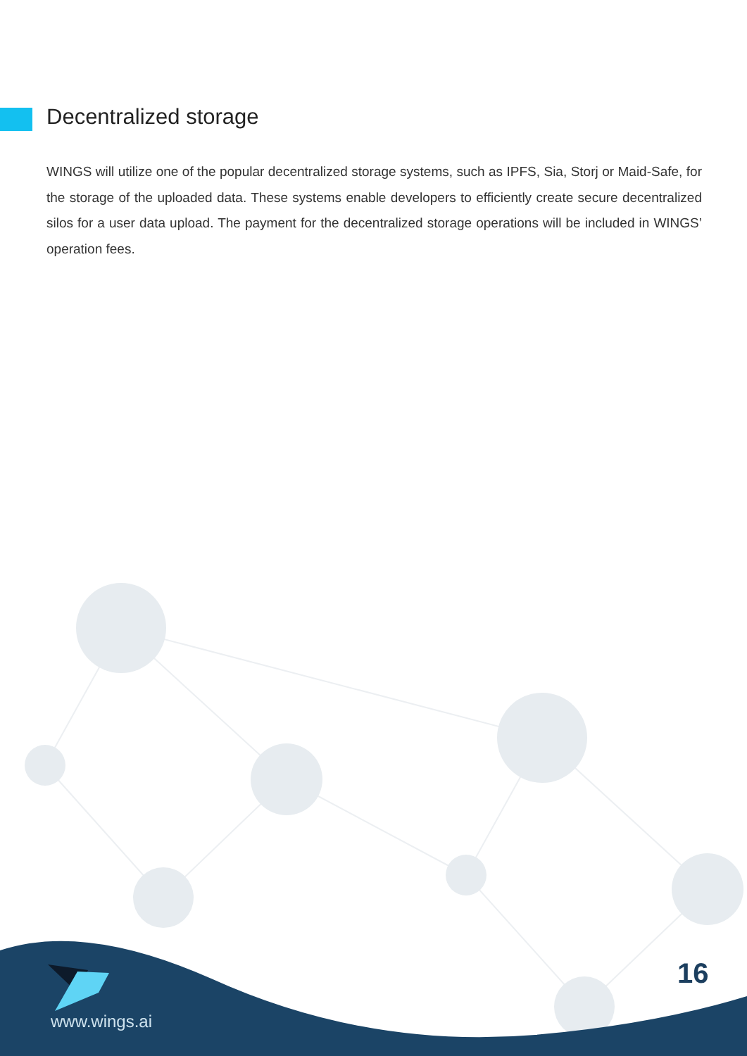Decentralized storage
WINGS will utilize one of the popular decentralized storage systems, such as IPFS, Sia, Storj or Maid-Safe, for the storage of the uploaded data. These systems enable developers to efficiently create secure decentralized silos for a user data upload. The payment for the decentralized storage operations will be included in WINGS’ operation fees.
16
www.wings.ai